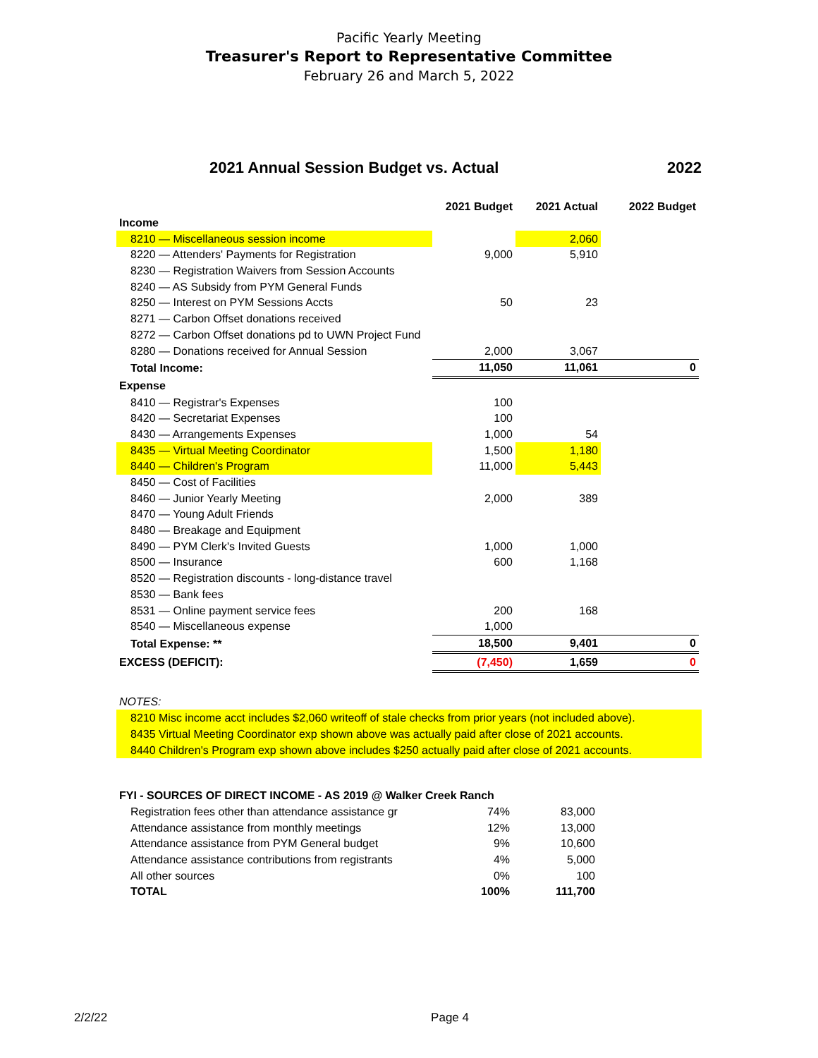Pacific Yearly Meeting
Treasurer's Report to Representative Committee
February 26 and March 5, 2022
2021 Annual Session Budget vs. Actual 2022
| | 2021 Budget | 2021 Actual | 2022 Budget |
| --- | --- | --- | --- |
| Income | | | |
| 8210 — Miscellaneous session income | | 2,060 | |
| 8220 — Attenders' Payments for Registration | 9,000 | 5,910 | |
| 8230 — Registration Waivers from Session Accounts | | | |
| 8240 — AS Subsidy from PYM General Funds | | | |
| 8250 — Interest on PYM Sessions Accts | 50 | 23 | |
| 8271 — Carbon Offset donations received | | | |
| 8272 — Carbon Offset donations pd to UWN Project Fund | | | |
| 8280 — Donations received for Annual Session | 2,000 | 3,067 | |
| Total Income: | 11,050 | 11,061 | 0 |
| Expense | | | |
| 8410 — Registrar's Expenses | 100 | | |
| 8420 — Secretariat Expenses | 100 | | |
| 8430 — Arrangements Expenses | 1,000 | 54 | |
| 8435 — Virtual Meeting Coordinator | 1,500 | 1,180 | |
| 8440 — Children's Program | 11,000 | 5,443 | |
| 8450 — Cost of Facilities | | | |
| 8460 — Junior Yearly Meeting | 2,000 | 389 | |
| 8470 — Young Adult Friends | | | |
| 8480 — Breakage and Equipment | | | |
| 8490 — PYM Clerk's Invited Guests | 1,000 | 1,000 | |
| 8500 — Insurance | 600 | 1,168 | |
| 8520 — Registration discounts - long-distance travel | | | |
| 8530 — Bank fees | | | |
| 8531 — Online payment service fees | 200 | 168 | |
| 8540 — Miscellaneous expense | 1,000 | | |
| Total Expense: ** | 18,500 | 9,401 | 0 |
| EXCESS (DEFICIT): | (7,450) | 1,659 | 0 |
NOTES:
8210 Misc income acct includes $2,060 writeoff of stale checks from prior years (not included above).
8435 Virtual Meeting Coordinator exp shown above was actually paid after close of 2021 accounts.
8440 Children's Program exp shown above includes $250 actually paid after close of 2021 accounts.
| FYI - SOURCES OF DIRECT INCOME - AS 2019 @ Walker Creek Ranch | | |
| Registration fees other than attendance assistance gr | 74% | 83,000 |
| Attendance assistance from monthly meetings | 12% | 13,000 |
| Attendance assistance from PYM General budget | 9% | 10,600 |
| Attendance assistance contributions from registrants | 4% | 5,000 |
| All other sources | 0% | 100 |
| TOTAL | 100% | 111,700 |
2/2/22 Page 4